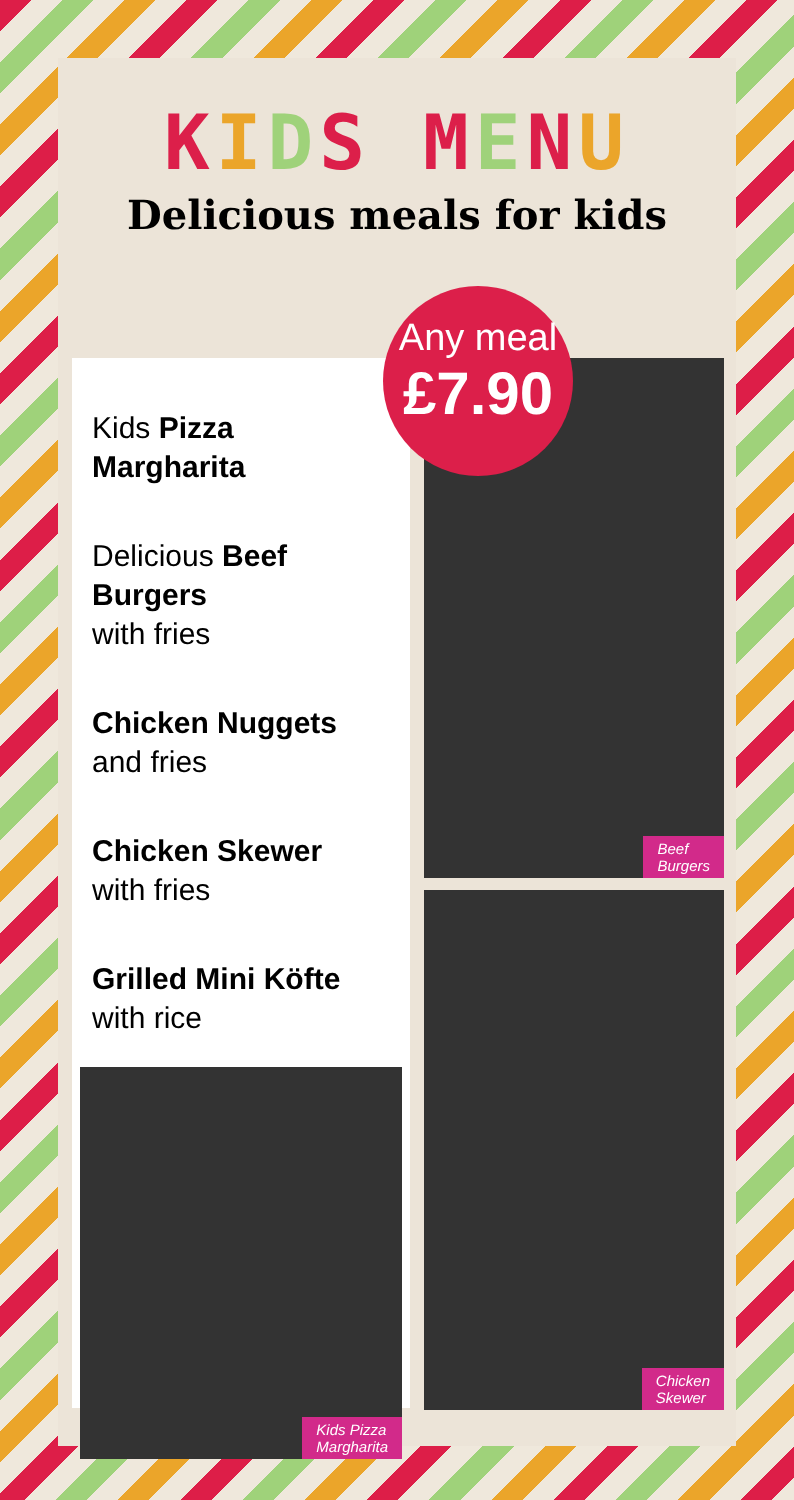KIDS MENU
Delicious meals for kids
Any meal
£7.90
Kids Pizza Margharita
Delicious Beef Burgers
with fries
Chicken Nuggets
and fries
Chicken Skewer
with fries
Grilled Mini Köfte
with rice
Kids Pizza
Margharita
Beef
Burgers
Chicken
Skewer